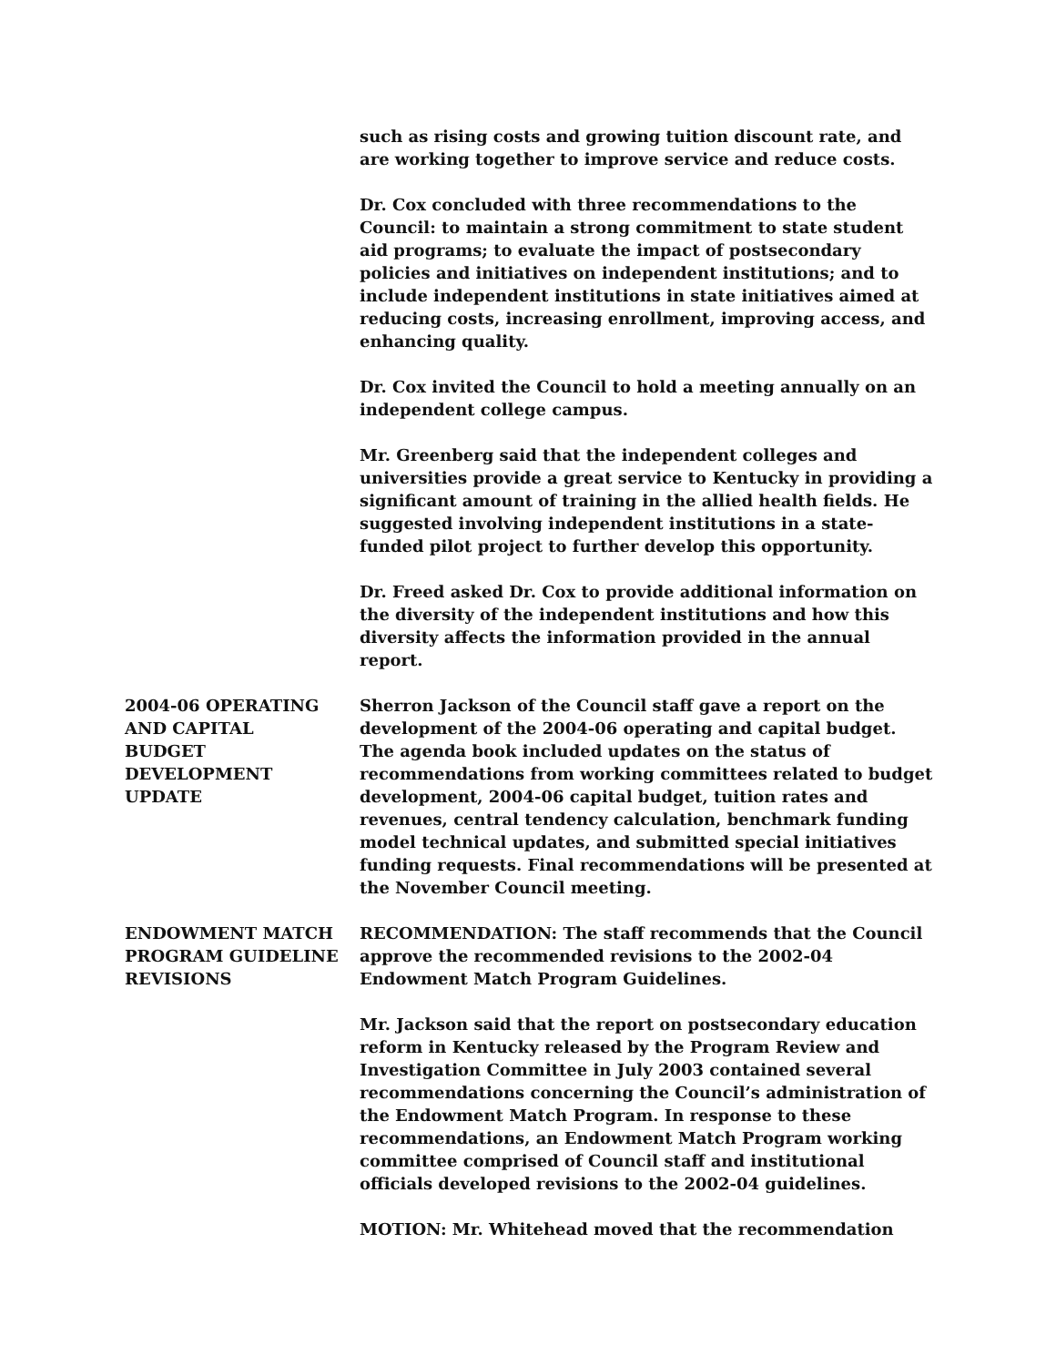such as rising costs and growing tuition discount rate, and are working together to improve service and reduce costs.
Dr. Cox concluded with three recommendations to the Council: to maintain a strong commitment to state student aid programs; to evaluate the impact of postsecondary policies and initiatives on independent institutions; and to include independent institutions in state initiatives aimed at reducing costs, increasing enrollment, improving access, and enhancing quality.
Dr. Cox invited the Council to hold a meeting annually on an independent college campus.
Mr. Greenberg said that the independent colleges and universities provide a great service to Kentucky in providing a significant amount of training in the allied health fields. He suggested involving independent institutions in a state-funded pilot project to further develop this opportunity.
Dr. Freed asked Dr. Cox to provide additional information on the diversity of the independent institutions and how this diversity affects the information provided in the annual report.
2004-06 OPERATING
AND CAPITAL
BUDGET
DEVELOPMENT
UPDATE
Sherron Jackson of the Council staff gave a report on the development of the 2004-06 operating and capital budget. The agenda book included updates on the status of recommendations from working committees related to budget development, 2004-06 capital budget, tuition rates and revenues, central tendency calculation, benchmark funding model technical updates, and submitted special initiatives funding requests. Final recommendations will be presented at the November Council meeting.
ENDOWMENT MATCH
PROGRAM GUIDELINE
REVISIONS
RECOMMENDATION: The staff recommends that the Council approve the recommended revisions to the 2002-04 Endowment Match Program Guidelines.
Mr. Jackson said that the report on postsecondary education reform in Kentucky released by the Program Review and Investigation Committee in July 2003 contained several recommendations concerning the Council’s administration of the Endowment Match Program. In response to these recommendations, an Endowment Match Program working committee comprised of Council staff and institutional officials developed revisions to the 2002-04 guidelines.
MOTION: Mr. Whitehead moved that the recommendation